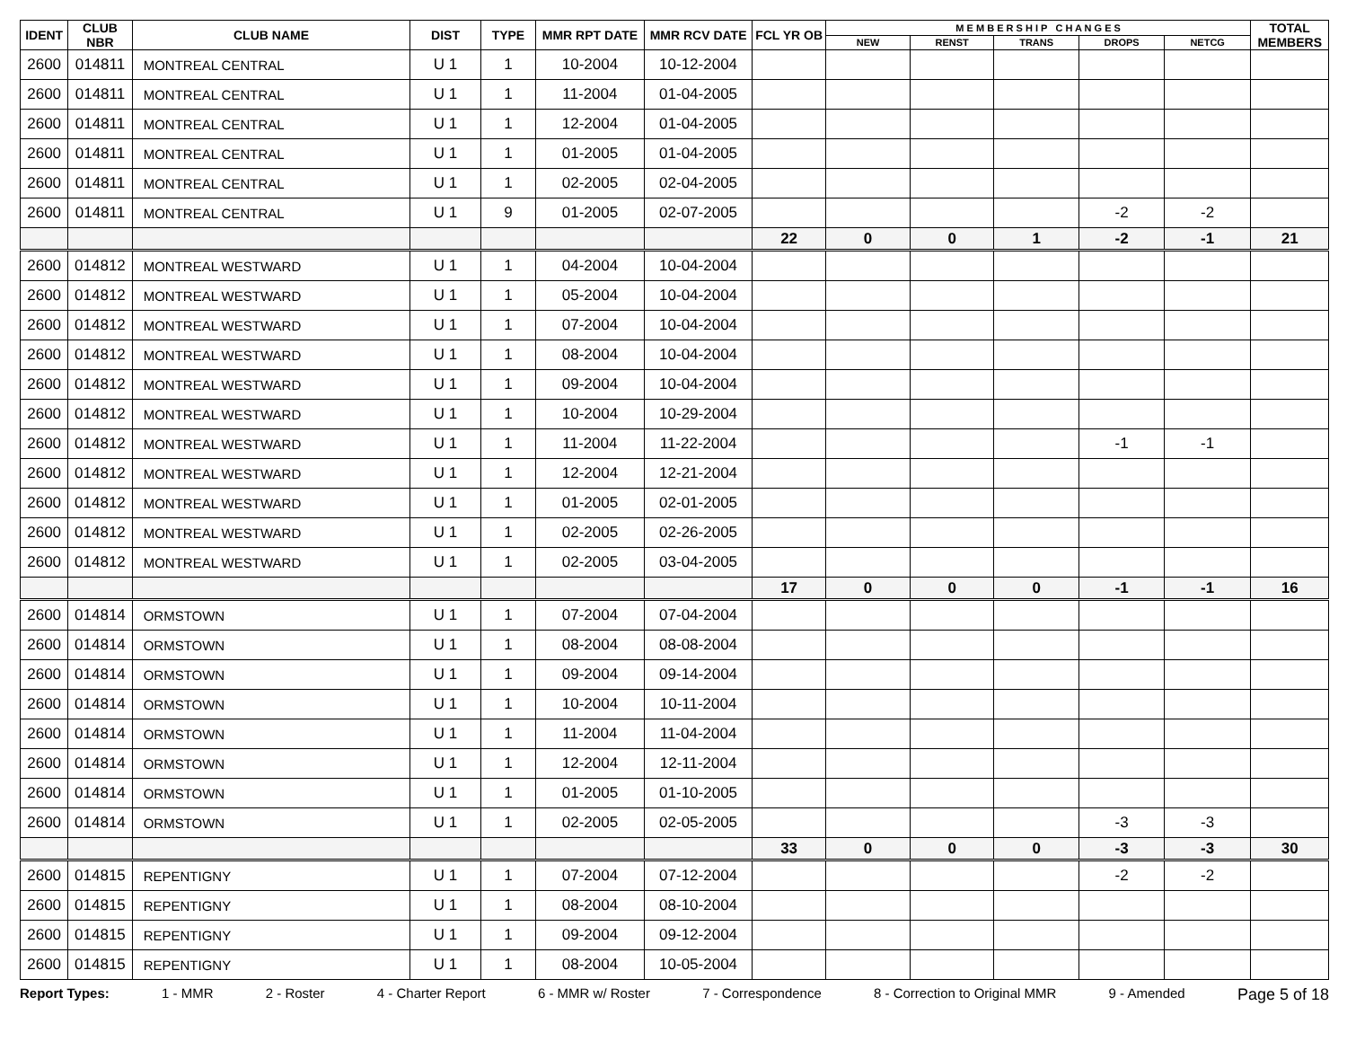| IDENT | CLUB NBR | CLUB NAME | DIST | TYPE | MMR RPT DATE | MMR RCV DATE | FCL YR OB | M E M B E R S H I P C H A N G E S | | | | | TOTAL MEMBERS |
| --- | --- | --- | --- | --- | --- | --- | --- | --- | --- | --- | --- | --- | --- |
| | | | | | | | | NEW | RENST | TRANS | DROPS | NETCG | |
| 2600 | 014811 | MONTREAL CENTRAL | U 1 | 1 | 10-2004 | 10-12-2004 | | | | | | | |
| 2600 | 014811 | MONTREAL CENTRAL | U 1 | 1 | 11-2004 | 01-04-2005 | | | | | | | |
| 2600 | 014811 | MONTREAL CENTRAL | U 1 | 1 | 12-2004 | 01-04-2005 | | | | | | | |
| 2600 | 014811 | MONTREAL CENTRAL | U 1 | 1 | 01-2005 | 01-04-2005 | | | | | | | |
| 2600 | 014811 | MONTREAL CENTRAL | U 1 | 1 | 02-2005 | 02-04-2005 | | | | | | | |
| 2600 | 014811 | MONTREAL CENTRAL | U 1 | 9 | 01-2005 | 02-07-2005 | | | | | -2 | -2 | |
| | | | | | | | 22 | 0 | 0 | 1 | -2 | -1 | 21 |
| 2600 | 014812 | MONTREAL WESTWARD | U 1 | 1 | 04-2004 | 10-04-2004 | | | | | | | |
| 2600 | 014812 | MONTREAL WESTWARD | U 1 | 1 | 05-2004 | 10-04-2004 | | | | | | | |
| 2600 | 014812 | MONTREAL WESTWARD | U 1 | 1 | 07-2004 | 10-04-2004 | | | | | | | |
| 2600 | 014812 | MONTREAL WESTWARD | U 1 | 1 | 08-2004 | 10-04-2004 | | | | | | | |
| 2600 | 014812 | MONTREAL WESTWARD | U 1 | 1 | 09-2004 | 10-04-2004 | | | | | | | |
| 2600 | 014812 | MONTREAL WESTWARD | U 1 | 1 | 10-2004 | 10-29-2004 | | | | | | | |
| 2600 | 014812 | MONTREAL WESTWARD | U 1 | 1 | 11-2004 | 11-22-2004 | | | | | -1 | -1 | |
| 2600 | 014812 | MONTREAL WESTWARD | U 1 | 1 | 12-2004 | 12-21-2004 | | | | | | | |
| 2600 | 014812 | MONTREAL WESTWARD | U 1 | 1 | 01-2005 | 02-01-2005 | | | | | | | |
| 2600 | 014812 | MONTREAL WESTWARD | U 1 | 1 | 02-2005 | 02-26-2005 | | | | | | | |
| 2600 | 014812 | MONTREAL WESTWARD | U 1 | 1 | 02-2005 | 03-04-2005 | | | | | | | |
| | | | | | | | 17 | 0 | 0 | 0 | -1 | -1 | 16 |
| 2600 | 014814 | ORMSTOWN | U 1 | 1 | 07-2004 | 07-04-2004 | | | | | | | |
| 2600 | 014814 | ORMSTOWN | U 1 | 1 | 08-2004 | 08-08-2004 | | | | | | | |
| 2600 | 014814 | ORMSTOWN | U 1 | 1 | 09-2004 | 09-14-2004 | | | | | | | |
| 2600 | 014814 | ORMSTOWN | U 1 | 1 | 10-2004 | 10-11-2004 | | | | | | | |
| 2600 | 014814 | ORMSTOWN | U 1 | 1 | 11-2004 | 11-04-2004 | | | | | | | |
| 2600 | 014814 | ORMSTOWN | U 1 | 1 | 12-2004 | 12-11-2004 | | | | | | | |
| 2600 | 014814 | ORMSTOWN | U 1 | 1 | 01-2005 | 01-10-2005 | | | | | | | |
| 2600 | 014814 | ORMSTOWN | U 1 | 1 | 02-2005 | 02-05-2005 | | | | | -3 | -3 | |
| | | | | | | | 33 | 0 | 0 | 0 | -3 | -3 | 30 |
| 2600 | 014815 | REPENTIGNY | U 1 | 1 | 07-2004 | 07-12-2004 | | | | | -2 | -2 | |
| 2600 | 014815 | REPENTIGNY | U 1 | 1 | 08-2004 | 08-10-2004 | | | | | | | |
| 2600 | 014815 | REPENTIGNY | U 1 | 1 | 09-2004 | 09-12-2004 | | | | | | | |
| 2600 | 014815 | REPENTIGNY | U 1 | 1 | 08-2004 | 10-05-2004 | | | | | | | |
Report Types: 1 - MMR 2 - Roster 4 - Charter Report 6 - MMR w/ Roster 7 - Correspondence 8 - Correction to Original MMR 9 - Amended Page 5 of 18